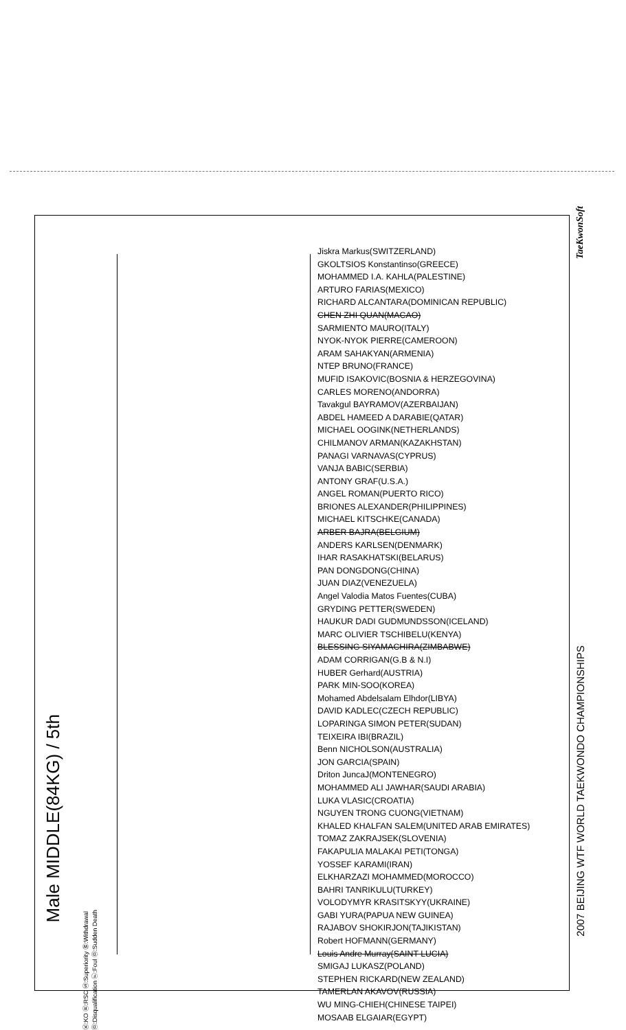TaeKwonSoft
Male MIDDLE(84KG) / 5th
Ⓚ:KO Ⓡ:RSC Ⓢ:Superiority Ⓦ:Withdrawal Ⓓ:Disqualification Ⓕ:Foul Ⓓ:Sudden Death
2007 BEIJING WTF WORLD TAEKWONDO CHAMPIONSHIPS
Jiskra Markus(SWITZERLAND)
GKOLTSIOS Konstantinso(GREECE)
MOHAMMED I.A. KAHLA(PALESTINE)
ARTURO FARIAS(MEXICO)
RICHARD ALCANTARA(DOMINICAN REPUBLIC)
CHEN ZHI QUAN(MACAO)
SARMIENTO MAURO(ITALY)
NYOK-NYOK PIERRE(CAMEROON)
ARAM SAHAKYAN(ARMENIA)
NTEP BRUNO(FRANCE)
MUFID ISAKOVIC(BOSNIA & HERZEGOVINA)
CARLES MORENO(ANDORRA)
Tavakgul BAYRAMOV(AZERBAIJAN)
ABDEL HAMEED A DARABIE(QATAR)
MICHAEL OOGINK(NETHERLANDS)
CHILMANOV ARMAN(KAZAKHSTAN)
PANAGI VARNAVAS(CYPRUS)
VANJA BABIC(SERBIA)
ANTONY GRAF(U.S.A.)
ANGEL ROMAN(PUERTO RICO)
BRIONES ALEXANDER(PHILIPPINES)
MICHAEL KITSCHKE(CANADA)
ARBER BAJRA(BELGIUM)
ANDERS KARLSEN(DENMARK)
IHAR RASAKHATSKI(BELARUS)
PAN DONGDONG(CHINA)
JUAN DIAZ(VENEZUELA)
Angel Valodia Matos Fuentes(CUBA)
GRYDING PETTER(SWEDEN)
HAUKUR DADI GUDMUNDSSON(ICELAND)
MARC OLIVIER TSCHIBELU(KENYA)
BLESSING SIYAMACHIRA(ZIMBABWE)
ADAM CORRIGAN(G.B & N.I)
HUBER Gerhard(AUSTRIA)
PARK MIN-SOO(KOREA)
Mohamed Abdelsalam Elhdor(LIBYA)
DAVID KADLEC(CZECH REPUBLIC)
LOPARINGA SIMON PETER(SUDAN)
TEIXEIRA IBI(BRAZIL)
Benn NICHOLSON(AUSTRALIA)
JON GARCIA(SPAIN)
Driton JuncaJ(MONTENEGRO)
MOHAMMED ALI JAWHAR(SAUDI ARABIA)
LUKA VLASIC(CROATIA)
NGUYEN TRONG CUONG(VIETNAM)
KHALED KHALFAN SALEM(UNITED ARAB EMIRATES)
TOMAZ ZAKRAJSEK(SLOVENIA)
FAKAPULIA MALAKAI PETI(TONGA)
YOSSEF KARAMI(IRAN)
ELKHARZAZI MOHAMMED(MOROCCO)
BAHRI TANRIKULU(TURKEY)
VOLODYMYR KRASITSKYY(UKRAINE)
GABI YURA(PAPUA NEW GUINEA)
RAJABOV SHOKIRJON(TAJIKISTAN)
Robert HOFMANN(GERMANY)
Louis Andre Murray(SAINT LUCIA)
SMIGAJ LUKASZ(POLAND)
STEPHEN RICKARD(NEW ZEALAND)
TAMERLAN AKAVOV(RUSSIA)
WU MING-CHIEH(CHINESE TAIPEI)
MOSAAB ELGAIAR(EGYPT)